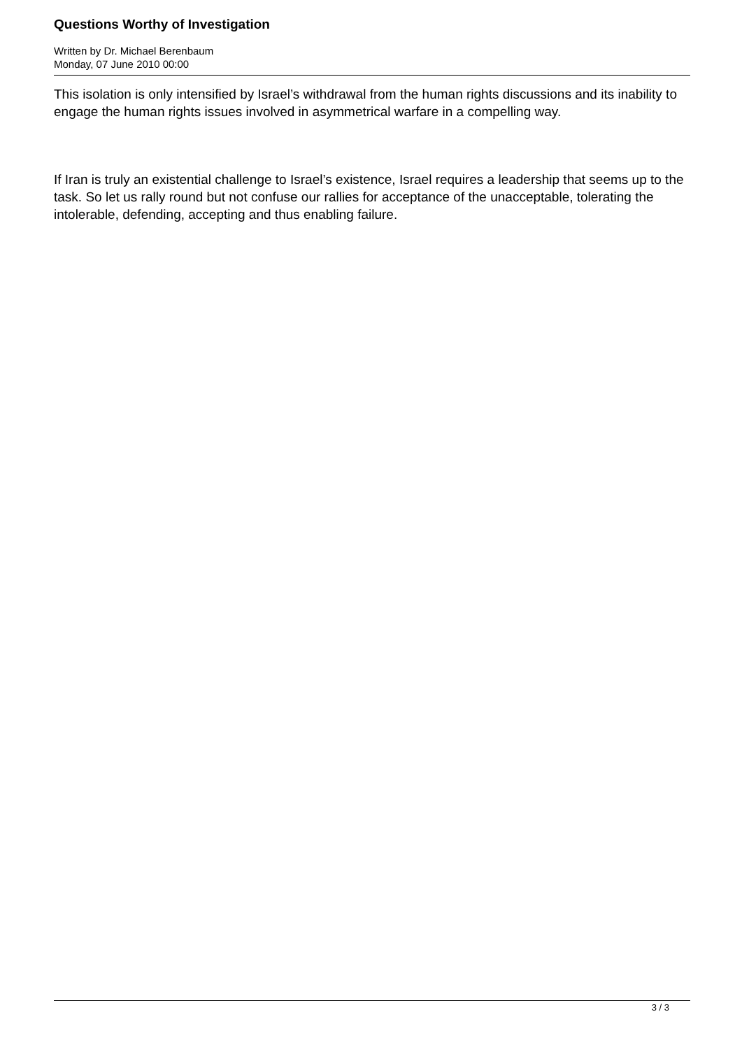Questions Worthy of Investigation
Written by Dr. Michael Berenbaum
Monday, 07 June 2010 00:00
This isolation is only intensified by Israel’s withdrawal from the human rights discussions and its inability to engage the human rights issues involved in asymmetrical warfare in a compelling way.
If Iran is truly an existential challenge to Israel’s existence, Israel requires a leadership that seems up to the task. So let us rally round but not confuse our rallies for acceptance of the unacceptable, tolerating the intolerable, defending, accepting and thus enabling failure.
3 / 3